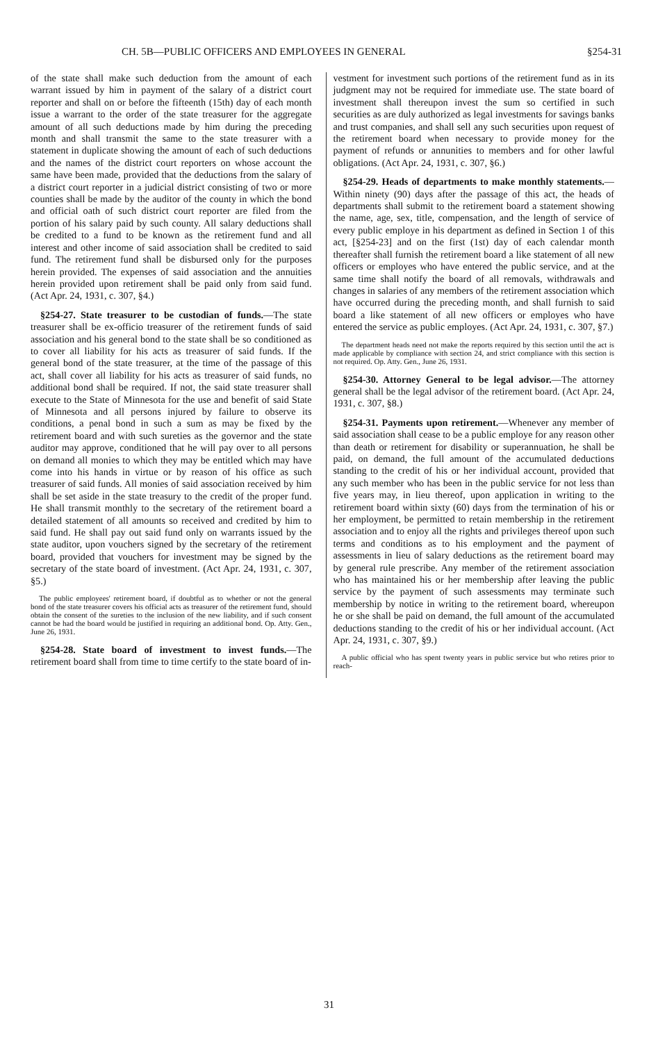CH. 5B—PUBLIC OFFICERS AND EMPLOYEES IN GENERAL §254-31
of the state shall make such deduction from the amount of each warrant issued by him in payment of the salary of a district court reporter and shall on or before the fifteenth (15th) day of each month issue a warrant to the order of the state treasurer for the aggregate amount of all such deductions made by him during the preceding month and shall transmit the same to the state treasurer with a statement in duplicate showing the amount of each of such deductions and the names of the district court reporters on whose account the same have been made, provided that the deductions from the salary of a district court reporter in a judicial district consisting of two or more counties shall be made by the auditor of the county in which the bond and official oath of such district court reporter are filed from the portion of his salary paid by such county. All salary deductions shall be credited to a fund to be known as the retirement fund and all interest and other income of said association shall be credited to said fund. The retirement fund shall be disbursed only for the purposes herein provided. The expenses of said association and the annuities herein provided upon retirement shall be paid only from said fund. (Act Apr. 24, 1931, c. 307, §4.)
§254-27. State treasurer to be custodian of funds.—The state treasurer shall be ex-officio treasurer of the retirement funds of said association and his general bond to the state shall be so conditioned as to cover all liability for his acts as treasurer of said funds. If the general bond of the state treasurer, at the time of the passage of this act, shall cover all liability for his acts as treasurer of said funds, no additional bond shall be required. If not, the said state treasurer shall execute to the State of Minnesota for the use and benefit of said State of Minnesota and all persons injured by failure to observe its conditions, a penal bond in such a sum as may be fixed by the retirement board and with such sureties as the governor and the state auditor may approve, conditioned that he will pay over to all persons on demand all monies to which they may be entitled which may have come into his hands in virtue or by reason of his office as such treasurer of said funds. All monies of said association received by him shall be set aside in the state treasury to the credit of the proper fund. He shall transmit monthly to the secretary of the retirement board a detailed statement of all amounts so received and credited by him to said fund. He shall pay out said fund only on warrants issued by the state auditor, upon vouchers signed by the secretary of the retirement board, provided that vouchers for investment may be signed by the secretary of the state board of investment. (Act Apr. 24, 1931, c. 307, §5.)
The public employees' retirement board, if doubtful as to whether or not the general bond of the state treasurer covers his official acts as treasurer of the retirement fund, should obtain the consent of the sureties to the inclusion of the new liability, and if such consent cannot be had the board would be justified in requiring an additional bond. Op. Atty. Gen., June 26, 1931.
§254-28. State board of investment to invest funds.—The retirement board shall from time to time certify to the state board of in-
vestment for investment such portions of the retirement fund as in its judgment may not be required for immediate use. The state board of investment shall thereupon invest the sum so certified in such securities as are duly authorized as legal investments for savings banks and trust companies, and shall sell any such securities upon request of the retirement board when necessary to provide money for the payment of refunds or annunities to members and for other lawful obligations. (Act Apr. 24, 1931, c. 307, §6.)
§254-29. Heads of departments to make monthly statements.—Within ninety (90) days after the passage of this act, the heads of departments shall submit to the retirement board a statement showing the name, age, sex, title, compensation, and the length of service of every public employe in his department as defined in Section 1 of this act, [§254-23] and on the first (1st) day of each calendar month thereafter shall furnish the retirement board a like statement of all new officers or employes who have entered the public service, and at the same time shall notify the board of all removals, withdrawals and changes in salaries of any members of the retirement association which have occurred during the preceding month, and shall furnish to said board a like statement of all new officers or employes who have entered the service as public employes. (Act Apr. 24, 1931, c. 307, §7.)
The department heads need not make the reports required by this section until the act is made applicable by compliance with section 24, and strict compliance with this section is not required. Op. Atty. Gen., June 26, 1931.
§254-30. Attorney General to be legal advisor.—The attorney general shall be the legal advisor of the retirement board. (Act Apr. 24, 1931, c. 307, §8.)
§254-31. Payments upon retirement.—Whenever any member of said association shall cease to be a public employe for any reason other than death or retirement for disability or superannuation, he shall be paid, on demand, the full amount of the accumulated deductions standing to the credit of his or her individual account, provided that any such member who has been in the public service for not less than five years may, in lieu thereof, upon application in writing to the retirement board within sixty (60) days from the termination of his or her employment, be permitted to retain membership in the retirement association and to enjoy all the rights and privileges thereof upon such terms and conditions as to his employment and the payment of assessments in lieu of salary deductions as the retirement board may by general rule prescribe. Any member of the retirement association who has maintained his or her membership after leaving the public service by the payment of such assessments may terminate such membership by notice in writing to the retirement board, whereupon he or she shall be paid on demand, the full amount of the accumulated deductions standing to the credit of his or her individual account. (Act Apr. 24, 1931, c. 307, §9.)
A public official who has spent twenty years in public service but who retires prior to reach-
31